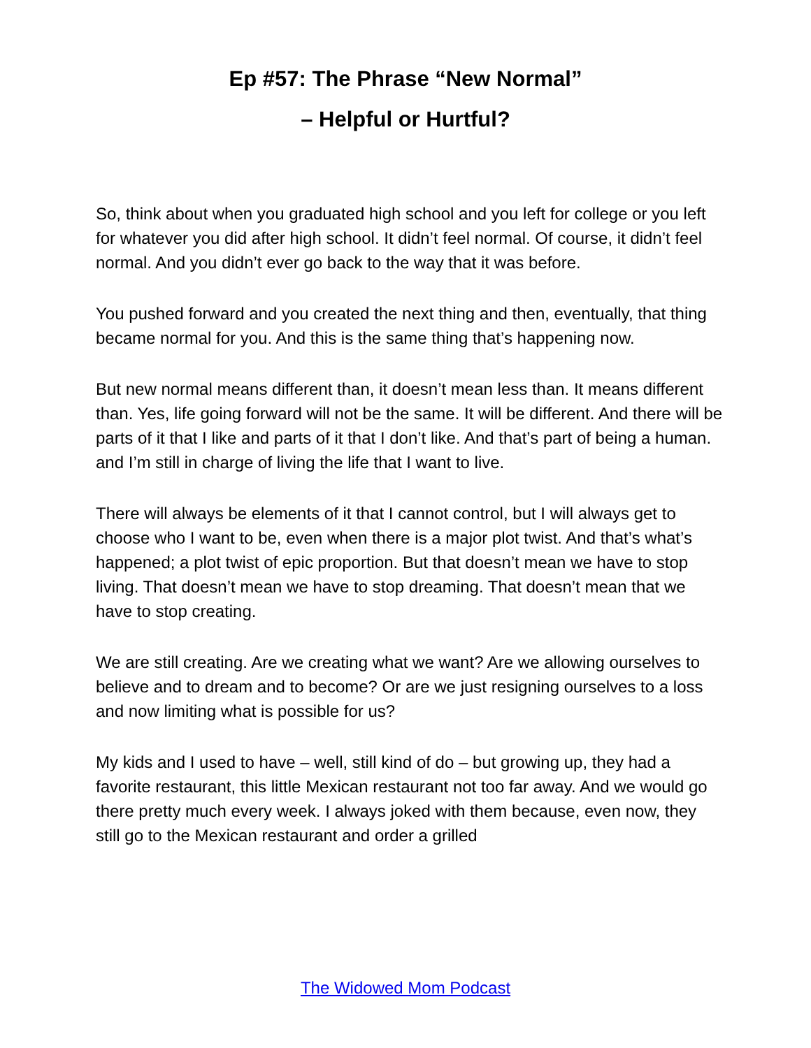Ep #57: The Phrase “New Normal”
– Helpful or Hurtful?
So, think about when you graduated high school and you left for college or you left for whatever you did after high school. It didn’t feel normal. Of course, it didn’t feel normal. And you didn’t ever go back to the way that it was before.
You pushed forward and you created the next thing and then, eventually, that thing became normal for you. And this is the same thing that’s happening now.
But new normal means different than, it doesn’t mean less than. It means different than. Yes, life going forward will not be the same. It will be different. And there will be parts of it that I like and parts of it that I don’t like. And that’s part of being a human. and I’m still in charge of living the life that I want to live.
There will always be elements of it that I cannot control, but I will always get to choose who I want to be, even when there is a major plot twist. And that’s what’s happened; a plot twist of epic proportion. But that doesn’t mean we have to stop living. That doesn’t mean we have to stop dreaming. That doesn’t mean that we have to stop creating.
We are still creating. Are we creating what we want? Are we allowing ourselves to believe and to dream and to become? Or are we just resigning ourselves to a loss and now limiting what is possible for us?
My kids and I used to have – well, still kind of do – but growing up, they had a favorite restaurant, this little Mexican restaurant not too far away. And we would go there pretty much every week. I always joked with them because, even now, they still go to the Mexican restaurant and order a grilled
The Widowed Mom Podcast